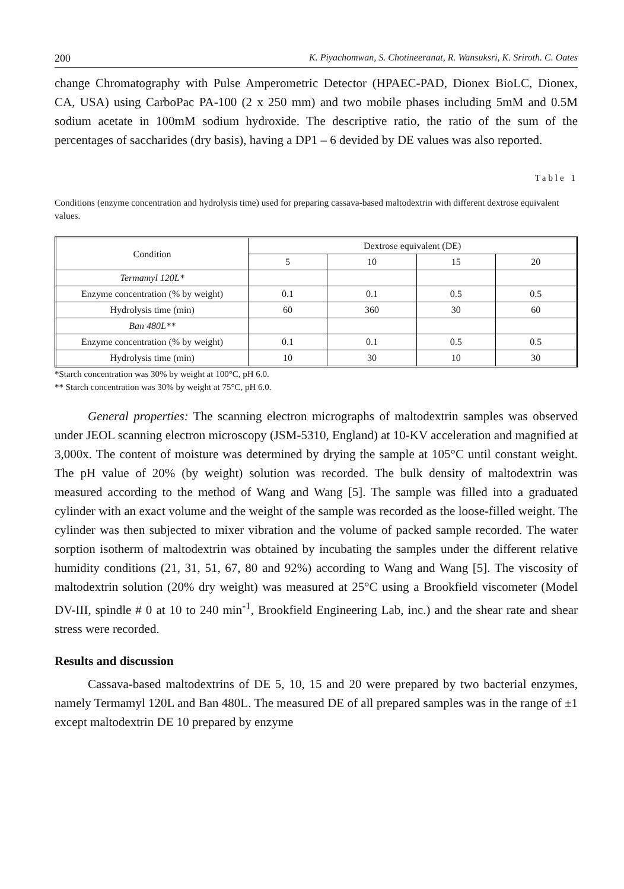200 K. Piyachomwan, S. Chotineeranat, R. Wansuksri, K. Sriroth. C. Oates
change Chromatography with Pulse Amperometric Detector (HPAEC-PAD, Dionex BioLC, Dionex, CA, USA) using CarboPac PA-100 (2 x 250 mm) and two mobile phases including 5mM and 0.5M sodium acetate in 100mM sodium hydroxide. The descriptive ratio, the ratio of the sum of the percentages of saccharides (dry basis), having a DP1 – 6 devided by DE values was also reported.
Table 1
Conditions (enzyme concentration and hydrolysis time) used for preparing cassava-based maltodextrin with different dextrose equivalent values.
| Condition | Dextrose equivalent (DE) | | | |
| --- | --- | --- | --- | --- |
| | 5 | 10 | 15 | 20 |
| Termamyl 120L* | | | | |
| Enzyme concentration (% by weight) | 0.1 | 0.1 | 0.5 | 0.5 |
| Hydrolysis time (min) | 60 | 360 | 30 | 60 |
| Ban 480L** | | | | |
| Enzyme concentration (% by weight) | 0.1 | 0.1 | 0.5 | 0.5 |
| Hydrolysis time (min) | 10 | 30 | 10 | 30 |
*Starch concentration was 30% by weight at 100°C, pH 6.0.
** Starch concentration was 30% by weight at 75°C, pH 6.0.
General properties: The scanning electron micrographs of maltodextrin samples was observed under JEOL scanning electron microscopy (JSM-5310, England) at 10-KV acceleration and magnified at 3,000x. The content of moisture was determined by drying the sample at 105°C until constant weight. The pH value of 20% (by weight) solution was recorded. The bulk density of maltodextrin was measured according to the method of Wang and Wang [5]. The sample was filled into a graduated cylinder with an exact volume and the weight of the sample was recorded as the loose-filled weight. The cylinder was then subjected to mixer vibration and the volume of packed sample recorded. The water sorption isotherm of maltodextrin was obtained by incubating the samples under the different relative humidity conditions (21, 31, 51, 67, 80 and 92%) according to Wang and Wang [5]. The viscosity of maltodextrin solution (20% dry weight) was measured at 25°C using a Brookfield viscometer (Model DV-III, spindle # 0 at 10 to 240 min<sup>-1</sup>, Brookfield Engineering Lab, inc.) and the shear rate and shear stress were recorded.
Results and discussion
Cassava-based maltodextrins of DE 5, 10, 15 and 20 were prepared by two bacterial enzymes, namely Termamyl 120L and Ban 480L. The measured DE of all prepared samples was in the range of ±1 except maltodextrin DE 10 prepared by enzyme